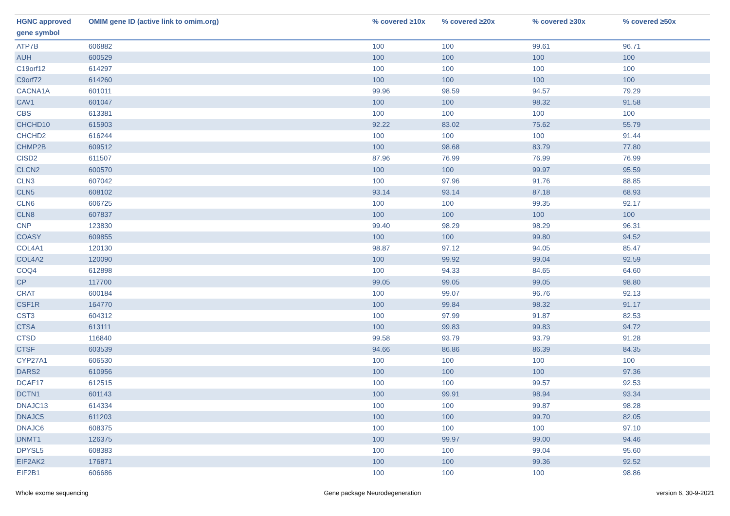| HGNC approved gene symbol | OMIM gene ID (active link to omim.org) | % covered ≥10x | % covered ≥20x | % covered ≥30x | % covered ≥50x |
| --- | --- | --- | --- | --- | --- |
| ATP7B | 606882 | 100 | 100 | 99.61 | 96.71 |
| AUH | 600529 | 100 | 100 | 100 | 100 |
| C19orf12 | 614297 | 100 | 100 | 100 | 100 |
| C9orf72 | 614260 | 100 | 100 | 100 | 100 |
| CACNA1A | 601011 | 99.96 | 98.59 | 94.57 | 79.29 |
| CAV1 | 601047 | 100 | 100 | 98.32 | 91.58 |
| CBS | 613381 | 100 | 100 | 100 | 100 |
| CHCHD10 | 615903 | 92.22 | 83.02 | 75.62 | 55.79 |
| CHCHD2 | 616244 | 100 | 100 | 100 | 91.44 |
| CHMP2B | 609512 | 100 | 98.68 | 83.79 | 77.80 |
| CISD2 | 611507 | 87.96 | 76.99 | 76.99 | 76.99 |
| CLCN2 | 600570 | 100 | 100 | 99.97 | 95.59 |
| CLN3 | 607042 | 100 | 97.96 | 91.76 | 88.85 |
| CLN5 | 608102 | 93.14 | 93.14 | 87.18 | 68.93 |
| CLN6 | 606725 | 100 | 100 | 99.35 | 92.17 |
| CLN8 | 607837 | 100 | 100 | 100 | 100 |
| CNP | 123830 | 99.40 | 98.29 | 98.29 | 96.31 |
| COASY | 609855 | 100 | 100 | 99.80 | 94.52 |
| COL4A1 | 120130 | 98.87 | 97.12 | 94.05 | 85.47 |
| COL4A2 | 120090 | 100 | 99.92 | 99.04 | 92.59 |
| COQ4 | 612898 | 100 | 94.33 | 84.65 | 64.60 |
| CP | 117700 | 99.05 | 99.05 | 99.05 | 98.80 |
| CRAT | 600184 | 100 | 99.07 | 96.76 | 92.13 |
| CSF1R | 164770 | 100 | 99.84 | 98.32 | 91.17 |
| CST3 | 604312 | 100 | 97.99 | 91.87 | 82.53 |
| CTSA | 613111 | 100 | 99.83 | 99.83 | 94.72 |
| CTSD | 116840 | 99.58 | 93.79 | 93.79 | 91.28 |
| CTSF | 603539 | 94.66 | 86.86 | 86.39 | 84.35 |
| CYP27A1 | 606530 | 100 | 100 | 100 | 100 |
| DARS2 | 610956 | 100 | 100 | 100 | 97.36 |
| DCAF17 | 612515 | 100 | 100 | 99.57 | 92.53 |
| DCTN1 | 601143 | 100 | 99.91 | 98.94 | 93.34 |
| DNAJC13 | 614334 | 100 | 100 | 99.87 | 98.28 |
| DNAJC5 | 611203 | 100 | 100 | 99.70 | 82.05 |
| DNAJC6 | 608375 | 100 | 100 | 100 | 97.10 |
| DNMT1 | 126375 | 100 | 99.97 | 99.00 | 94.46 |
| DPYSL5 | 608383 | 100 | 100 | 99.04 | 95.60 |
| EIF2AK2 | 176871 | 100 | 100 | 99.36 | 92.52 |
| EIF2B1 | 606686 | 100 | 100 | 100 | 98.86 |
Whole exome sequencing Gene package Neurodegeneration version 6, 30-9-2021